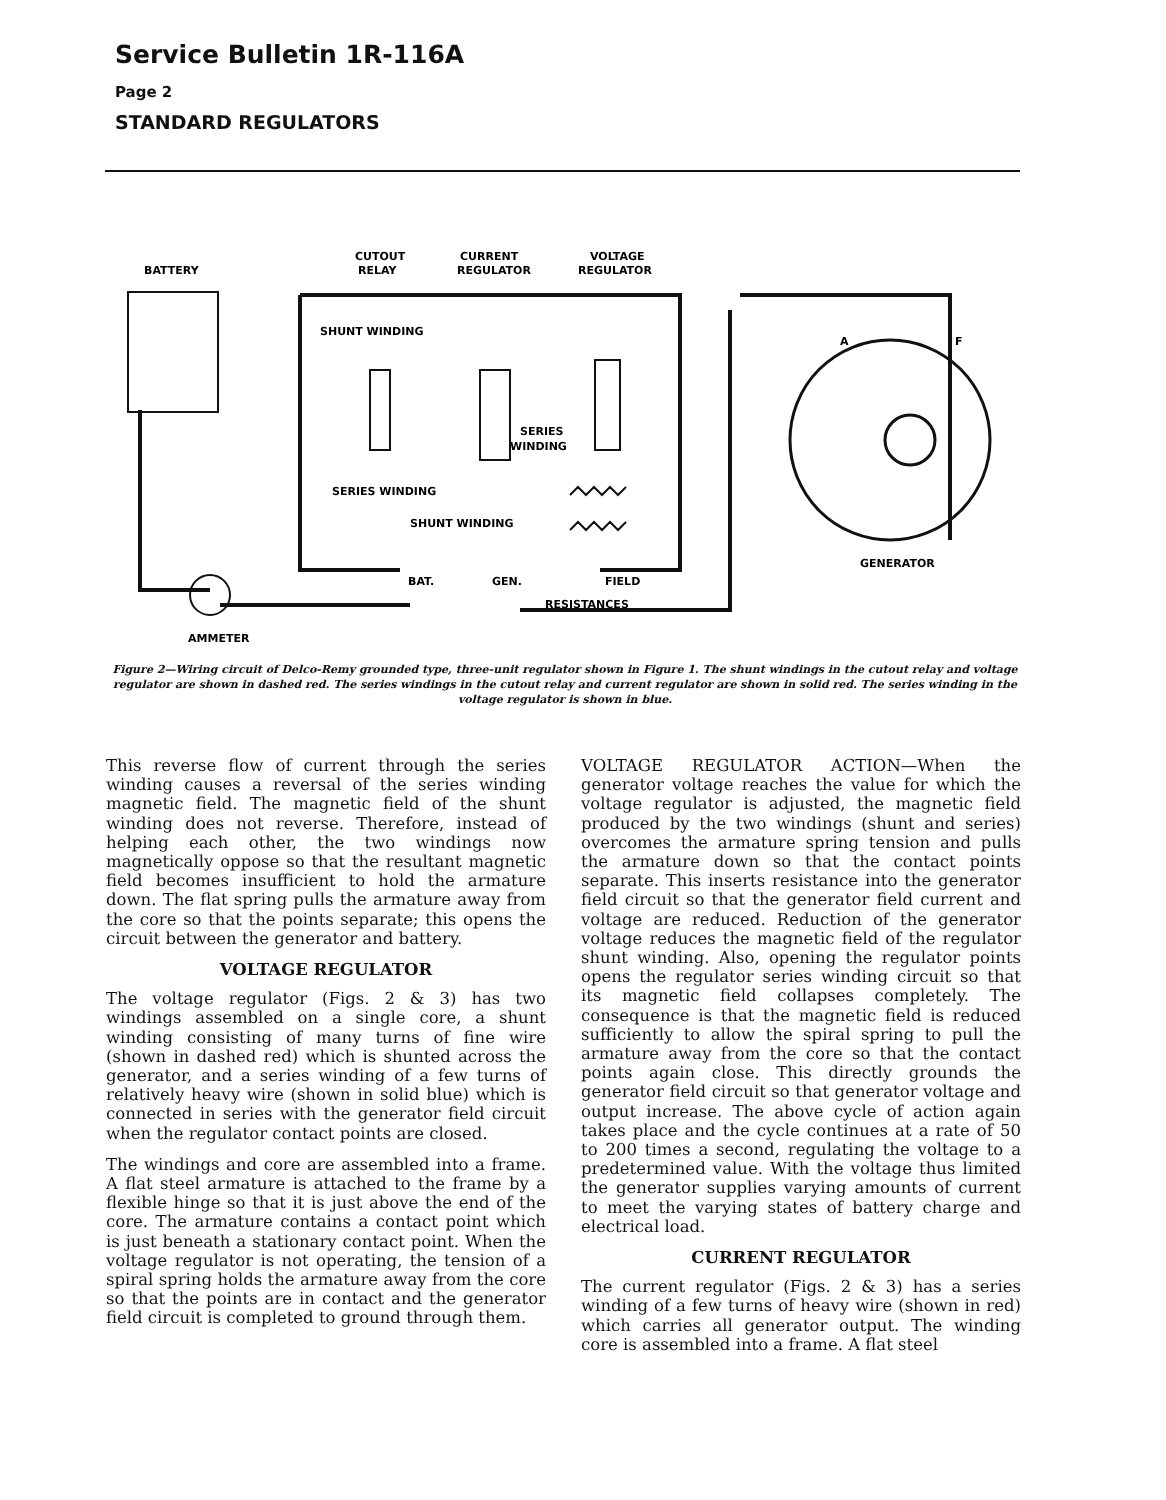Service Bulletin 1R-116A
Page 2
STANDARD REGULATORS
BATTERY
CUTOUT
RELAY
CURRENT
REGULATOR
VOLTAGE
REGULATOR
SHUNT WINDING
SERIES
WINDING
SERIES WINDING
SHUNT WINDING
A
F
GENERATOR
BAT.
GEN.
FIELD
RESISTANCES
AMMETER
Figure 2—Wiring circuit of Delco-Remy grounded type, three-unit regulator shown in Figure 1. The shunt windings in the cutout relay and voltage regulator are shown in dashed red. The series windings in the cutout relay and current regulator are shown in solid red. The series winding in the voltage regulator is shown in blue.
This reverse flow of current through the series winding causes a reversal of the series winding magnetic field. The magnetic field of the shunt winding does not reverse. Therefore, instead of helping each other, the two windings now magnetically oppose so that the resultant magnetic field becomes insufficient to hold the armature down. The flat spring pulls the armature away from the core so that the points separate; this opens the circuit between the generator and battery.
VOLTAGE REGULATOR
The voltage regulator (Figs. 2 & 3) has two windings assembled on a single core, a shunt winding consisting of many turns of fine wire (shown in dashed red) which is shunted across the generator, and a series winding of a few turns of relatively heavy wire (shown in solid blue) which is connected in series with the generator field circuit when the regulator contact points are closed.
The windings and core are assembled into a frame. A flat steel armature is attached to the frame by a flexible hinge so that it is just above the end of the core. The armature contains a contact point which is just beneath a stationary contact point. When the voltage regulator is not operating, the tension of a spiral spring holds the armature away from the core so that the points are in contact and the generator field circuit is completed to ground through them.
VOLTAGE REGULATOR ACTION—When the generator voltage reaches the value for which the voltage regulator is adjusted, the magnetic field produced by the two windings (shunt and series) overcomes the armature spring tension and pulls the armature down so that the contact points separate. This inserts resistance into the generator field circuit so that the generator field current and voltage are reduced. Reduction of the generator voltage reduces the magnetic field of the regulator shunt winding. Also, opening the regulator points opens the regulator series winding circuit so that its magnetic field collapses completely. The consequence is that the magnetic field is reduced sufficiently to allow the spiral spring to pull the armature away from the core so that the contact points again close. This directly grounds the generator field circuit so that generator voltage and output increase. The above cycle of action again takes place and the cycle continues at a rate of 50 to 200 times a second, regulating the voltage to a predetermined value. With the voltage thus limited the generator supplies varying amounts of current to meet the varying states of battery charge and electrical load.
CURRENT REGULATOR
The current regulator (Figs. 2 & 3) has a series winding of a few turns of heavy wire (shown in red) which carries all generator output. The winding core is assembled into a frame. A flat steel